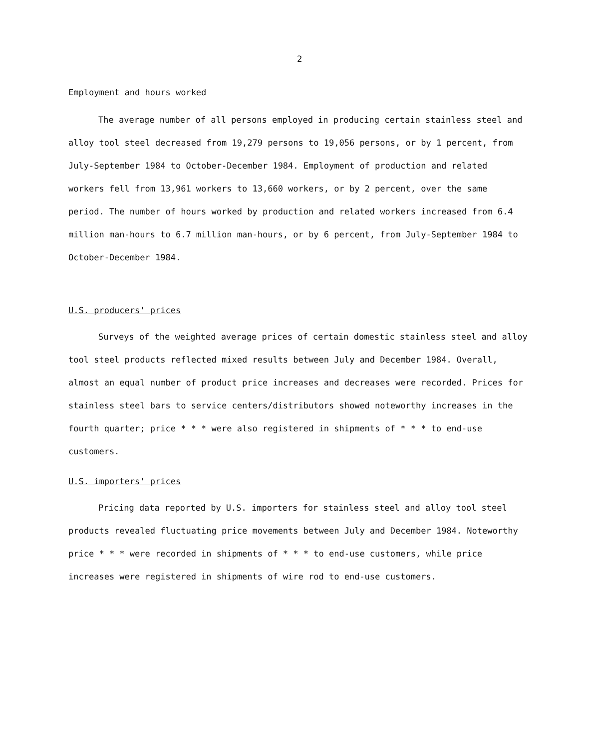2
Employment and hours worked
The average number of all persons employed in producing certain stainless steel and alloy tool steel decreased from 19,279 persons to 19,056 persons, or by 1 percent, from July-September 1984 to October-December 1984. Employment of production and related workers fell from 13,961 workers to 13,660 workers, or by 2 percent, over the same period. The number of hours worked by production and related workers increased from 6.4 million man-hours to 6.7 million man-hours, or by 6 percent, from July-September 1984 to October-December 1984.
U.S. producers' prices
Surveys of the weighted average prices of certain domestic stainless steel and alloy tool steel products reflected mixed results between July and December 1984. Overall, almost an equal number of product price increases and decreases were recorded. Prices for stainless steel bars to service centers/distributors showed noteworthy increases in the fourth quarter; price * * * were also registered in shipments of * * * to end-use customers.
U.S. importers' prices
Pricing data reported by U.S. importers for stainless steel and alloy tool steel products revealed fluctuating price movements between July and December 1984. Noteworthy price * * * were recorded in shipments of * * * to end-use customers, while price increases were registered in shipments of wire rod to end-use customers.